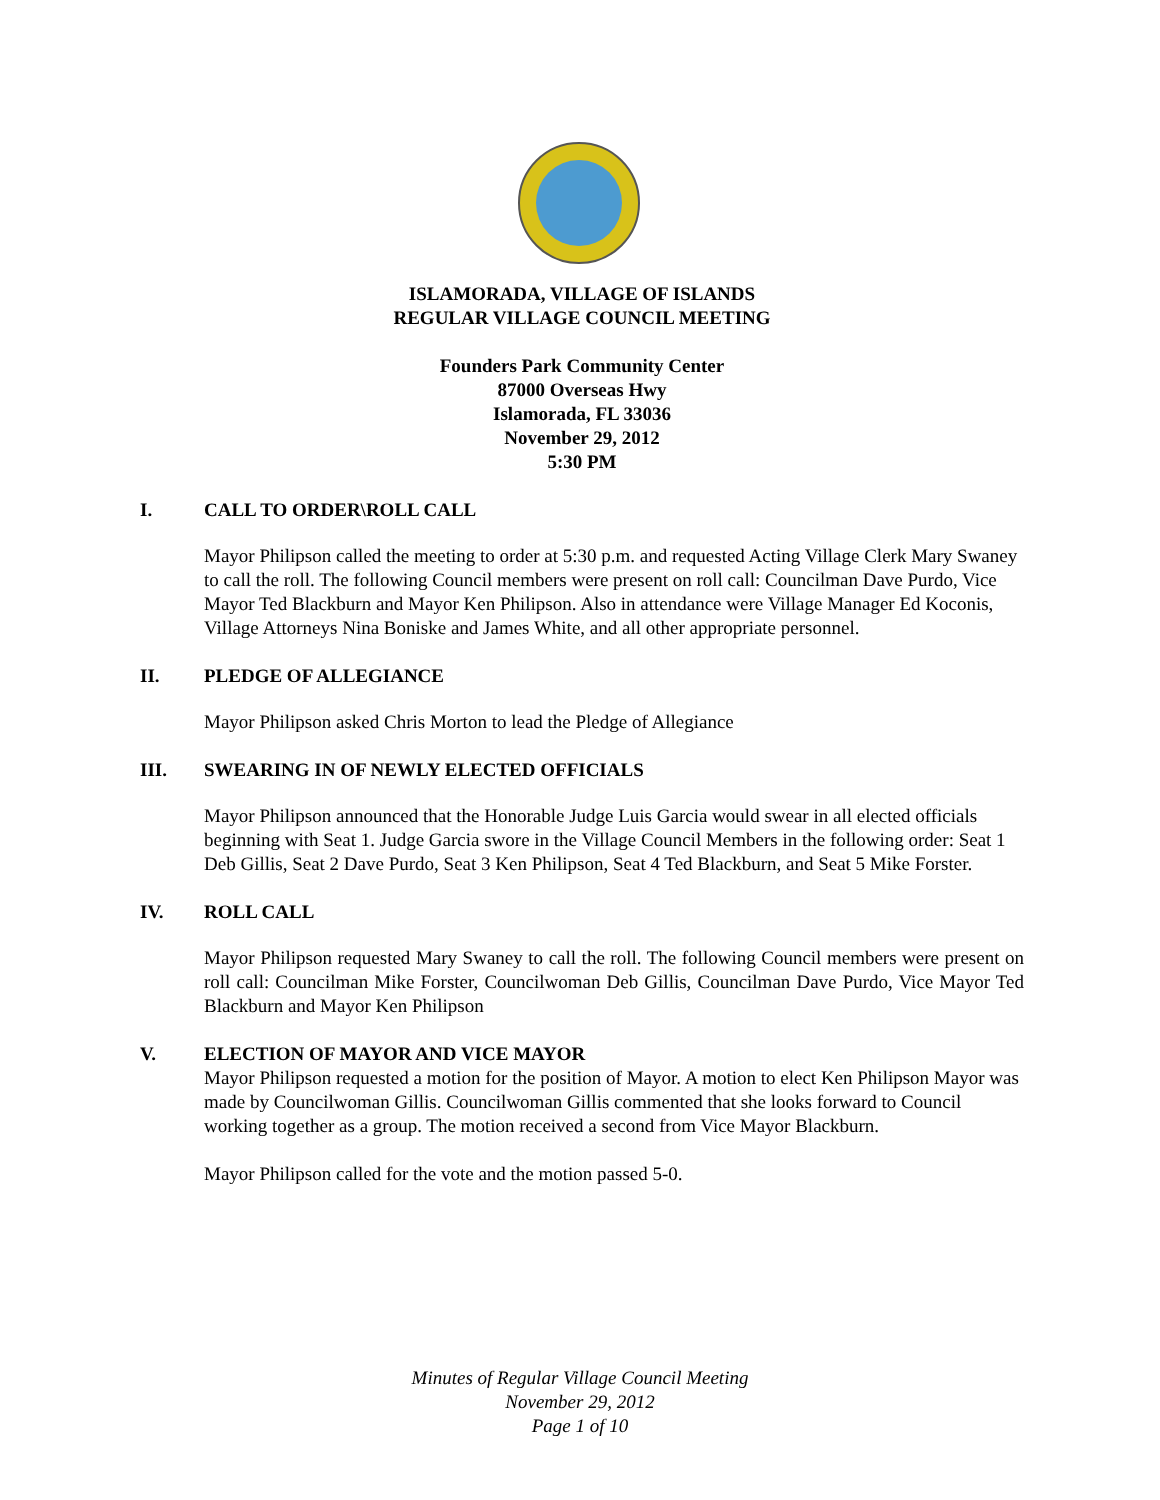ISLAMORADA, VILLAGE OF ISLANDS
REGULAR VILLAGE COUNCIL MEETING
Founders Park Community Center
87000 Overseas Hwy
Islamorada, FL 33036
November 29, 2012
5:30 PM
I. CALL TO ORDER\ROLL CALL
Mayor Philipson called the meeting to order at 5:30 p.m. and requested Acting Village Clerk Mary Swaney to call the roll. The following Council members were present on roll call: Councilman Dave Purdo, Vice Mayor Ted Blackburn and Mayor Ken Philipson. Also in attendance were Village Manager Ed Koconis, Village Attorneys Nina Boniske and James White, and all other appropriate personnel.
II. PLEDGE OF ALLEGIANCE
Mayor Philipson asked Chris Morton to lead the Pledge of Allegiance
III. SWEARING IN OF NEWLY ELECTED OFFICIALS
Mayor Philipson announced that the Honorable Judge Luis Garcia would swear in all elected officials beginning with Seat 1. Judge Garcia swore in the Village Council Members in the following order: Seat 1 Deb Gillis, Seat 2 Dave Purdo, Seat 3 Ken Philipson, Seat 4 Ted Blackburn, and Seat 5 Mike Forster.
IV. ROLL CALL
Mayor Philipson requested Mary Swaney to call the roll. The following Council members were present on roll call: Councilman Mike Forster, Councilwoman Deb Gillis, Councilman Dave Purdo, Vice Mayor Ted Blackburn and Mayor Ken Philipson
V. ELECTION OF MAYOR AND VICE MAYOR
Mayor Philipson requested a motion for the position of Mayor. A motion to elect Ken Philipson Mayor was made by Councilwoman Gillis. Councilwoman Gillis commented that she looks forward to Council working together as a group. The motion received a second from Vice Mayor Blackburn.
Mayor Philipson called for the vote and the motion passed 5-0.
Minutes of Regular Village Council Meeting
November 29, 2012
Page 1 of 10